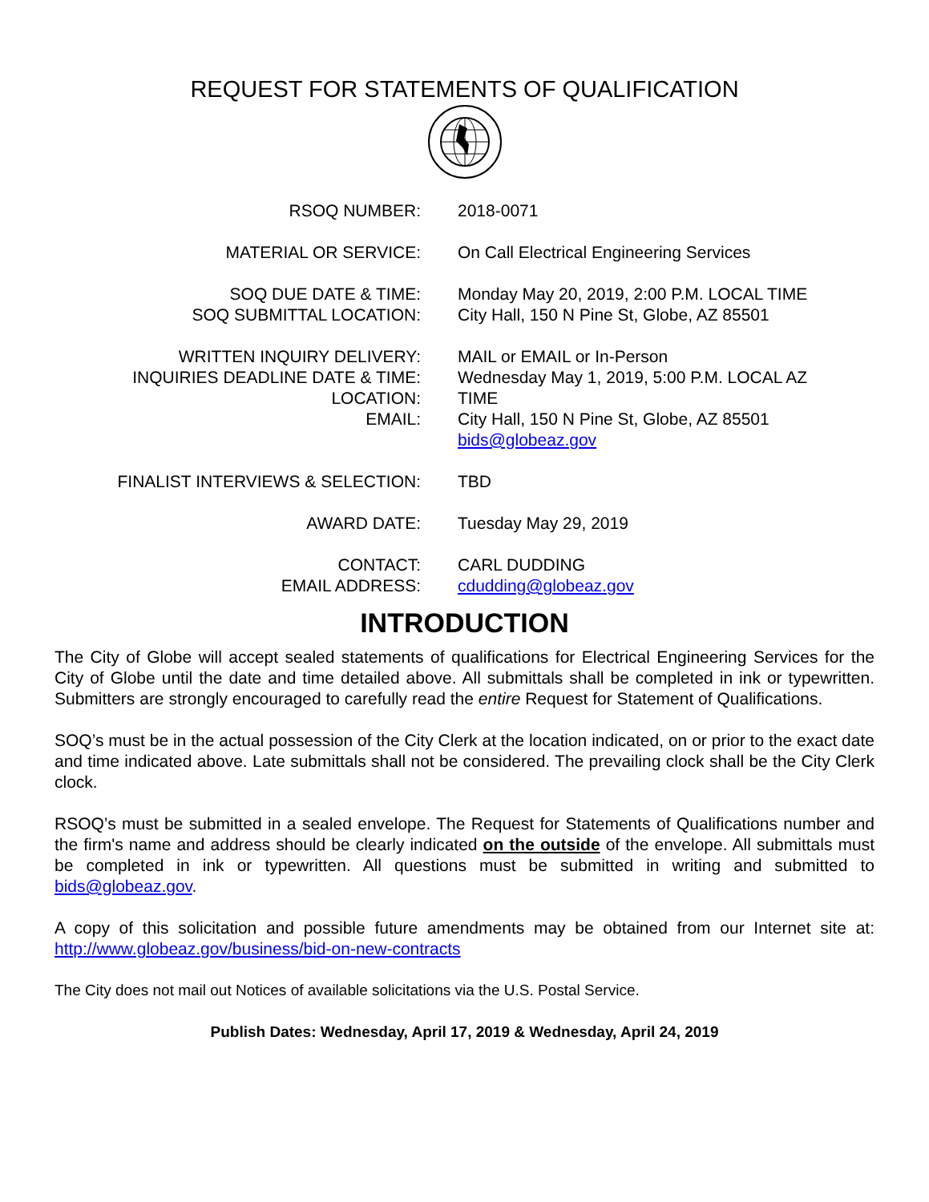REQUEST FOR STATEMENTS OF QUALIFICATION
| RSOQ NUMBER: | 2018-0071 |
| MATERIAL OR SERVICE: | On Call Electrical Engineering Services |
| SOQ DUE DATE & TIME: SOQ SUBMITTAL LOCATION: | Monday May 20, 2019, 2:00 P.M. LOCAL TIME City Hall, 150 N Pine St, Globe, AZ 85501 |
| WRITTEN INQUIRY DELIVERY: INQUIRIES DEADLINE DATE & TIME: LOCATION: EMAIL: | MAIL or EMAIL or In-Person Wednesday May 1, 2019, 5:00 P.M. LOCAL AZ TIME City Hall, 150 N Pine St, Globe, AZ 85501 bids@globeaz.gov |
| FINALIST INTERVIEWS & SELECTION: | TBD |
| AWARD DATE: | Tuesday May 29, 2019 |
| CONTACT: EMAIL ADDRESS: | CARL DUDDING cdudding@globeaz.gov |
INTRODUCTION
The City of Globe will accept sealed statements of qualifications for Electrical Engineering Services for the City of Globe until the date and time detailed above. All submittals shall be completed in ink or typewritten. Submitters are strongly encouraged to carefully read the entire Request for Statement of Qualifications.
SOQ’s must be in the actual possession of the City Clerk at the location indicated, on or prior to the exact date and time indicated above. Late submittals shall not be considered. The prevailing clock shall be the City Clerk clock.
RSOQ’s must be submitted in a sealed envelope. The Request for Statements of Qualifications number and the firm's name and address should be clearly indicated on the outside of the envelope. All submittals must be completed in ink or typewritten. All questions must be submitted in writing and submitted to bids@globeaz.gov.
A copy of this solicitation and possible future amendments may be obtained from our Internet site at: http://www.globeaz.gov/business/bid-on-new-contracts
The City does not mail out Notices of available solicitations via the U.S. Postal Service.
Publish Dates: Wednesday, April 17, 2019 & Wednesday, April 24, 2019